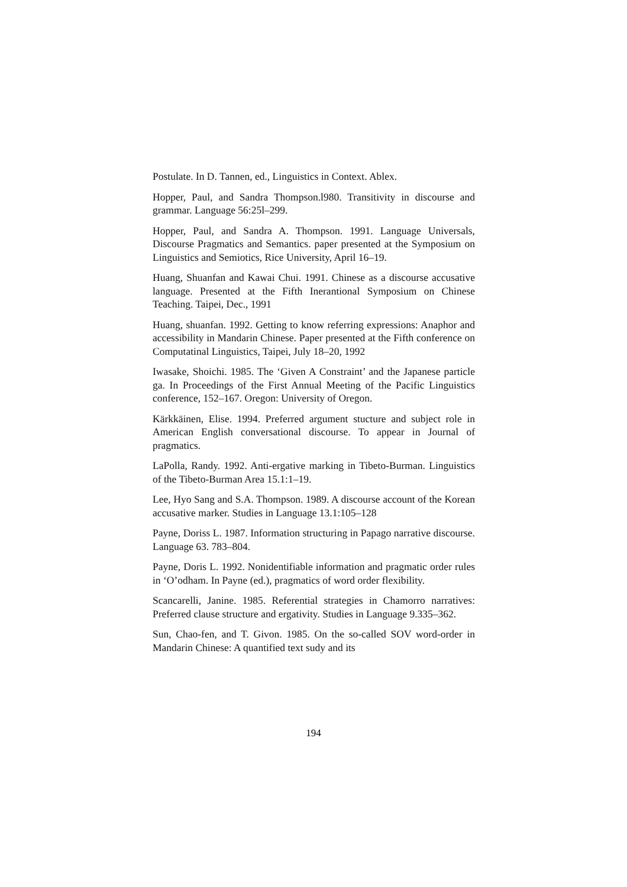Postulate. In D. Tannen, ed., Linguistics in Context. Ablex.
Hopper, Paul, and Sandra Thompson.l980. Transitivity in discourse and grammar. Language 56:25l–299.
Hopper, Paul, and Sandra A. Thompson. 1991. Language Universals, Discourse Pragmatics and Semantics. paper presented at the Symposium on Linguistics and Semiotics, Rice University, April 16–19.
Huang, Shuanfan and Kawai Chui. 1991. Chinese as a discourse accusative language. Presented at the Fifth Inerantional Symposium on Chinese Teaching. Taipei, Dec., 1991
Huang, shuanfan. 1992. Getting to know referring expressions: Anaphor and accessibility in Mandarin Chinese. Paper presented at the Fifth conference on Computatinal Linguistics, Taipei, July 18–20, 1992
Iwasake, Shoichi. 1985. The ‘Given A Constraint’ and the Japanese particle ga. In Proceedings of the First Annual Meeting of the Pacific Linguistics conference, 152–167. Oregon: University of Oregon.
Kärkkäinen, Elise. 1994. Preferred argument stucture and subject role in American English conversational discourse. To appear in Journal of pragmatics.
LaPolla, Randy. 1992. Anti-ergative marking in Tibeto-Burman. Linguistics of the Tibeto-Burman Area 15.1:1–19.
Lee, Hyo Sang and S.A. Thompson. 1989. A discourse account of the Korean accusative marker. Studies in Language 13.1:105–128
Payne, Doriss L. 1987. Information structuring in Papago narrative discourse. Language 63. 783–804.
Payne, Doris L. 1992. Nonidentifiable information and pragmatic order rules in ‘O’odham. In Payne (ed.), pragmatics of word order flexibility.
Scancarelli, Janine. 1985. Referential strategies in Chamorro narratives: Preferred clause structure and ergativity. Studies in Language 9.335–362.
Sun, Chao-fen, and T. Givon. 1985. On the so-called SOV word-order in Mandarin Chinese: A quantified text sudy and its
194